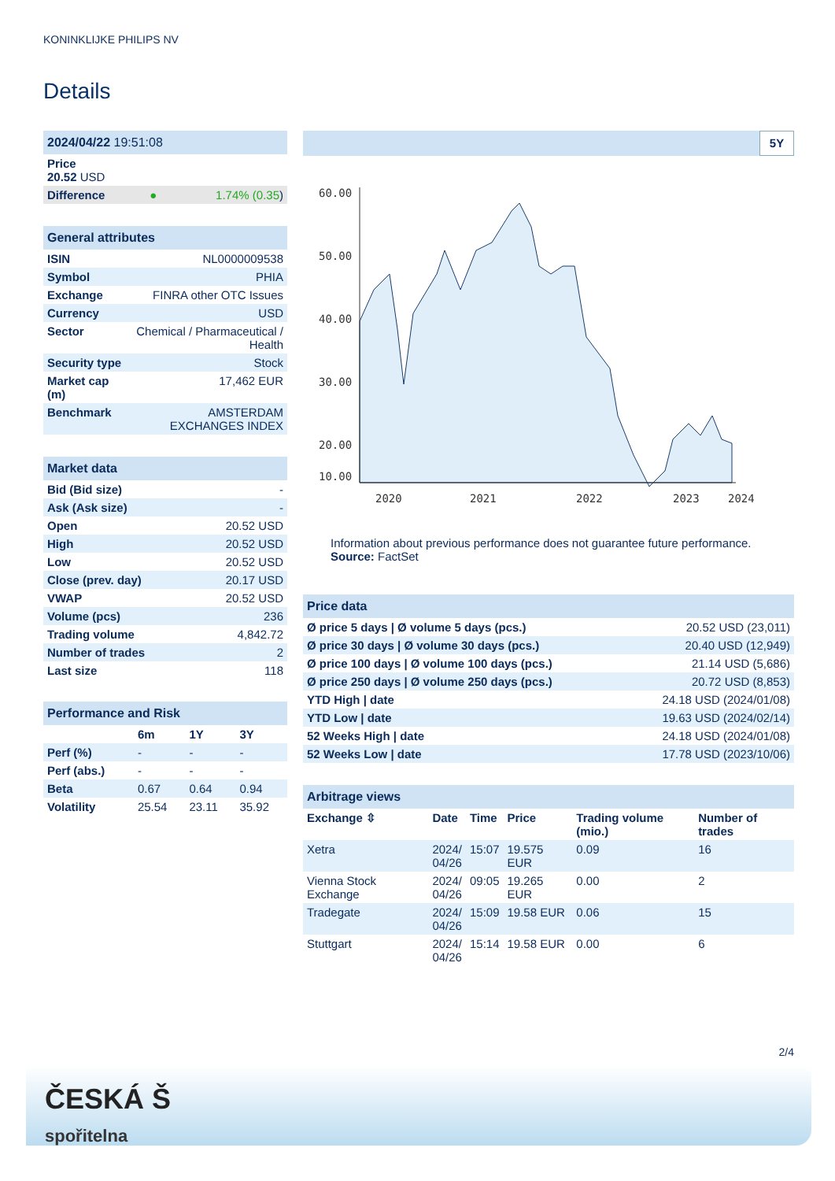KONINKLIJKE PHILIPS NV
Details
| 2024/04/22 19:51:08 | | |
| Price 20.52 USD | | |
| Difference | ● | 1.74% (0.35 ) |
| General attributes | |
| ISIN | NL0000009538 |
| Symbol | PHIA |
| Exchange | FINRA other OTC Issues |
| Currency | USD |
| Sector | Chemical / Pharmaceutical / Health |
| Security type | Stock |
| Market cap (m) | 17,462 EUR |
| Benchmark | AMSTERDAM EXCHANGES INDEX |
| Market data | |
| Bid (Bid size) | - |
| Ask (Ask size) | - |
| Open | 20.52 USD |
| High | 20.52 USD |
| Low | 20.52 USD |
| Close (prev. day) | 20.17 USD |
| VWAP | 20.52 USD |
| Volume (pcs) | 236 |
| Trading volume | 4,842.72 |
| Number of trades | 2 |
| Last size | 118 |
| Performance and Risk | | | |
| | 6m | 1Y | 3Y |
| Perf (%) | - | - | - |
| Perf (abs.) | - | - | - |
| Beta | 0.67 | 0.64 | 0.94 |
| Volatility | 25.54 | 23.11 | 35.92 |
5Y
60.00
50.00
40.00
30.00
20.00
10.00
2020
2021
2022
2023
2024
Information about previous performance does not guarantee future performance.
Source: FactSet
| Price data | |
| Ø price 5 days / Ø volume 5 days (pcs.) | 20.52 USD (23,011) |
| Ø price 30 days / Ø volume 30 days (pcs.) | 20.40 USD (12,949) |
| Ø price 100 days / Ø volume 100 days (pcs.) | 21.14 USD (5,686) |
| Ø price 250 days / Ø volume 250 days (pcs.) | 20.72 USD (8,853) |
| YTD High / date | 24.18 USD (2024/01/08) |
| YTD Low / date | 19.63 USD (2024/02/14) |
| 52 Weeks High / date | 24.18 USD (2024/01/08) |
| 52 Weeks Low / date | 17.78 USD (2023/10/06) |
| Arbitrage views | | | | | |
| Exchange ⇳ | Date | Time | Price | Trading volume (mio.) | Number of trades |
| Xetra | 2024/ 04/26 | 15:07 | 19.575 EUR | 0.09 | 16 |
| Vienna Stock Exchange | 2024/ 04/26 | 09:05 | 19.265 EUR | 0.00 | 2 |
| Tradegate | 2024/ 04/26 | 15:09 | 19.58 EUR | 0.06 | 15 |
| Stuttgart | 2024/ 04/26 | 15:14 | 19.58 EUR | 0.00 | 6 |
2/4
ČESKÁ Š
spořitelna